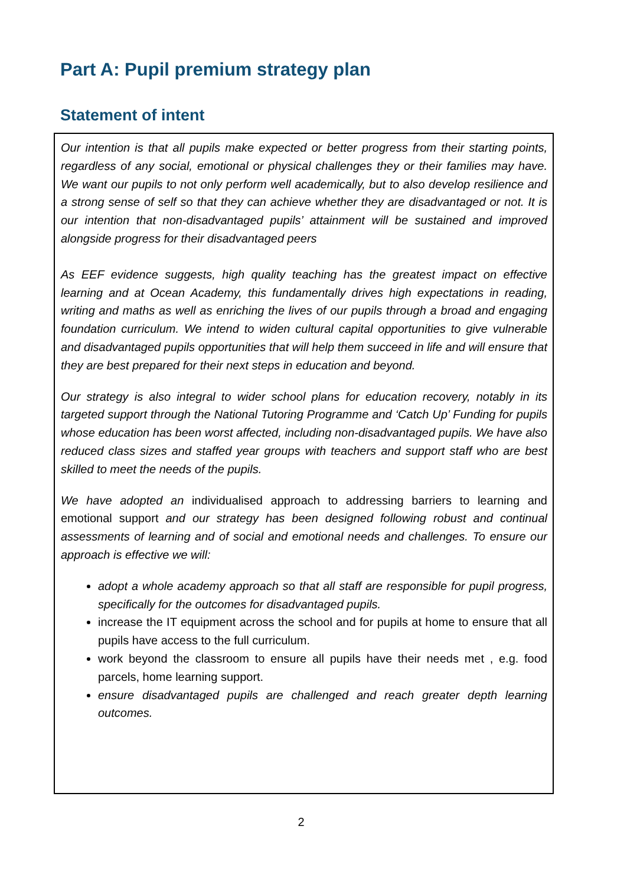Part A: Pupil premium strategy plan
Statement of intent
Our intention is that all pupils make expected or better progress from their starting points, regardless of any social, emotional or physical challenges they or their families may have. We want our pupils to not only perform well academically, but to also develop resilience and a strong sense of self so that they can achieve whether they are disadvantaged or not. It is our intention that non-disadvantaged pupils’ attainment will be sustained and improved alongside progress for their disadvantaged peers
As EEF evidence suggests, high quality teaching has the greatest impact on effective learning and at Ocean Academy, this fundamentally drives high expectations in reading, writing and maths as well as enriching the lives of our pupils through a broad and engaging foundation curriculum. We intend to widen cultural capital opportunities to give vulnerable and disadvantaged pupils opportunities that will help them succeed in life and will ensure that they are best prepared for their next steps in education and beyond.
Our strategy is also integral to wider school plans for education recovery, notably in its targeted support through the National Tutoring Programme and ‘Catch Up’ Funding for pupils whose education has been worst affected, including non-disadvantaged pupils. We have also reduced class sizes and staffed year groups with teachers and support staff who are best skilled to meet the needs of the pupils.
We have adopted an individualised approach to addressing barriers to learning and emotional support and our strategy has been designed following robust and continual assessments of learning and of social and emotional needs and challenges. To ensure our approach is effective we will:
adopt a whole academy approach so that all staff are responsible for pupil progress, specifically for the outcomes for disadvantaged pupils.
increase the IT equipment across the school and for pupils at home to ensure that all pupils have access to the full curriculum.
work beyond the classroom to ensure all pupils have their needs met , e.g. food parcels, home learning support.
ensure disadvantaged pupils are challenged and reach greater depth learning outcomes.
2